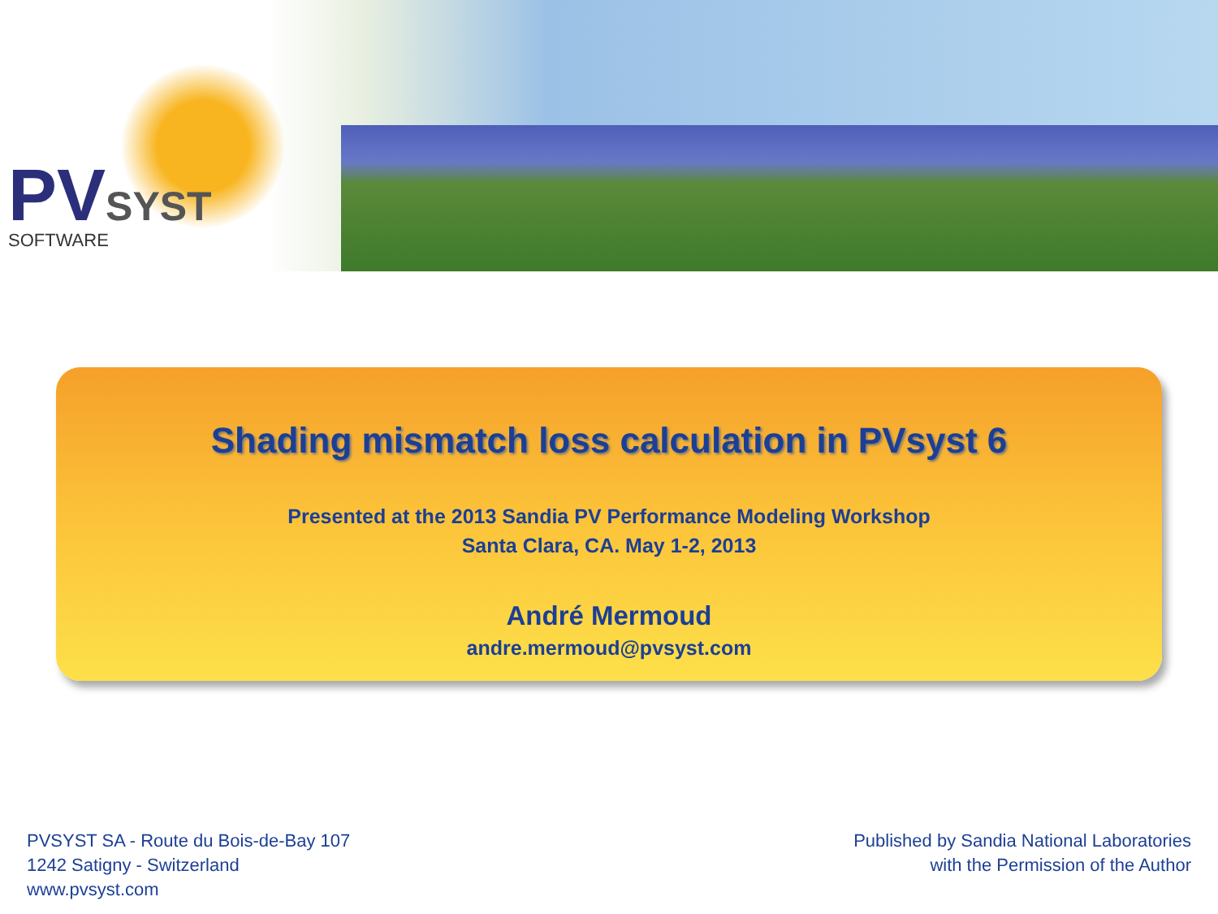PV SYST
SOFTWARE
Shading mismatch loss calculation in PVsyst 6
Presented at the 2013 Sandia PV Performance Modeling Workshop
Santa Clara, CA. May 1-2, 2013
André Mermoud
andre.mermoud@pvsyst.com
PVSYST SA - Route du Bois-de-Bay 107
1242 Satigny - Switzerland
www.pvsyst.com
Published by Sandia National Laboratories
with the Permission of the Author